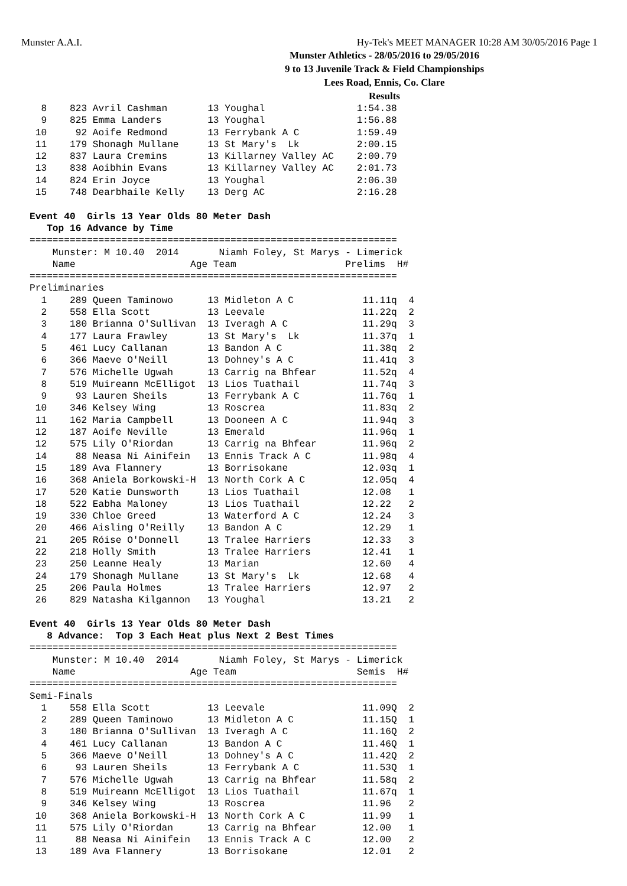Munster A.A.I. Hy-Tek's MEET MANAGER 10:28 AM 30/05/2016 Page 1
Munster Athletics - 28/05/2016 to 29/05/2016
9 to 13 Juvenile Track & Field Championships
Lees Road, Ennis, Co. Clare
Results
  8    823 Avril Cashman       13 Youghal                1:54.38
  9    825 Emma Landers        13 Youghal                1:56.88
 10     92 Aoife Redmond       13 Ferrybank A C          1:59.49
 11    179 Shonagh Mullane     13 St Mary's  Lk          2:00.15
 12    837 Laura Cremins       13 Killarney Valley AC    2:00.79
 13    838 Aoibhin Evans       13 Killarney Valley AC    2:01.73
 14    824 Erin Joyce          13 Youghal                2:06.30
 15    748 Dearbhaile Kelly    13 Derg AC                2:16.28

Event 40  Girls 13 Year Olds 80 Meter Dash
   Top 16 Advance by Time
================================================================
    Munster: M 10.40  2014       Niamh Foley, St Marys - Limerick
    Name                    Age Team                   Prelims  H#
================================================================
Preliminaries
  1    289 Queen Taminowo      13 Midleton A C            11.11q  4
  2    558 Ella Scott          13 Leevale                 11.22q  2
  3    180 Brianna O'Sullivan  13 Iveragh A C             11.29q  3
  4    177 Laura Frawley       13 St Mary's  Lk           11.37q  1
  5    461 Lucy Callanan       13 Bandon A C              11.38q  2
  6    366 Maeve O'Neill       13 Dohney's A C            11.41q  3
  7    576 Michelle Ugwah      13 Carrig na Bhfear        11.52q  4
  8    519 Muireann McElligot  13 Lios Tuathail           11.74q  3
  9     93 Lauren Sheils       13 Ferrybank A C           11.76q  1
 10    346 Kelsey Wing         13 Roscrea                 11.83q  2
 11    162 Maria Campbell      13 Dooneen A C             11.94q  3
 12    187 Aoife Neville       13 Emerald                 11.96q  1
 12    575 Lily O'Riordan      13 Carrig na Bhfear        11.96q  2
 14     88 Neasa Ni Ainifein   13 Ennis Track A C         11.98q  4
 15    189 Ava Flannery        13 Borrisokane             12.03q  1
 16    368 Aniela Borkowski-H  13 North Cork A C          12.05q  4
 17    520 Katie Dunsworth     13 Lios Tuathail           12.08   1
 18    522 Eabha Maloney       13 Lios Tuathail           12.22   2
 19    330 Chloe Greed         13 Waterford A C           12.24   3
 20    466 Aisling O'Reilly    13 Bandon A C              12.29   1
 21    205 Róise O'Donnell     13 Tralee Harriers         12.33   3
 22    218 Holly Smith         13 Tralee Harriers         12.41   1
 23    250 Leanne Healy        13 Marian                  12.60   4
 24    179 Shonagh Mullane     13 St Mary's  Lk           12.68   4
 25    206 Paula Holmes        13 Tralee Harriers         12.97   2
 26    829 Natasha Kilgannon   13 Youghal                 13.21   2

Event 40  Girls 13 Year Olds 80 Meter Dash
   8 Advance:  Top 3 Each Heat plus Next 2 Best Times
================================================================
    Munster: M 10.40  2014       Niamh Foley, St Marys - Limerick
    Name                    Age Team                     Semis  H#
================================================================
Semi-Finals
  1    558 Ella Scott          13 Leevale                 11.09Q  2
  2    289 Queen Taminowo      13 Midleton A C            11.15Q  1
  3    180 Brianna O'Sullivan  13 Iveragh A C             11.16Q  2
  4    461 Lucy Callanan       13 Bandon A C              11.46Q  1
  5    366 Maeve O'Neill       13 Dohney's A C            11.42Q  2
  6     93 Lauren Sheils       13 Ferrybank A C           11.53Q  1
  7    576 Michelle Ugwah      13 Carrig na Bhfear        11.58q  2
  8    519 Muireann McElligot  13 Lios Tuathail           11.67q  1
  9    346 Kelsey Wing         13 Roscrea                 11.96   2
 10    368 Aniela Borkowski-H  13 North Cork A C          11.99   1
 11    575 Lily O'Riordan      13 Carrig na Bhfear        12.00   1
 11     88 Neasa Ni Ainifein   13 Ennis Track A C         12.00   2
 13    189 Ava Flannery        13 Borrisokane             12.01   2